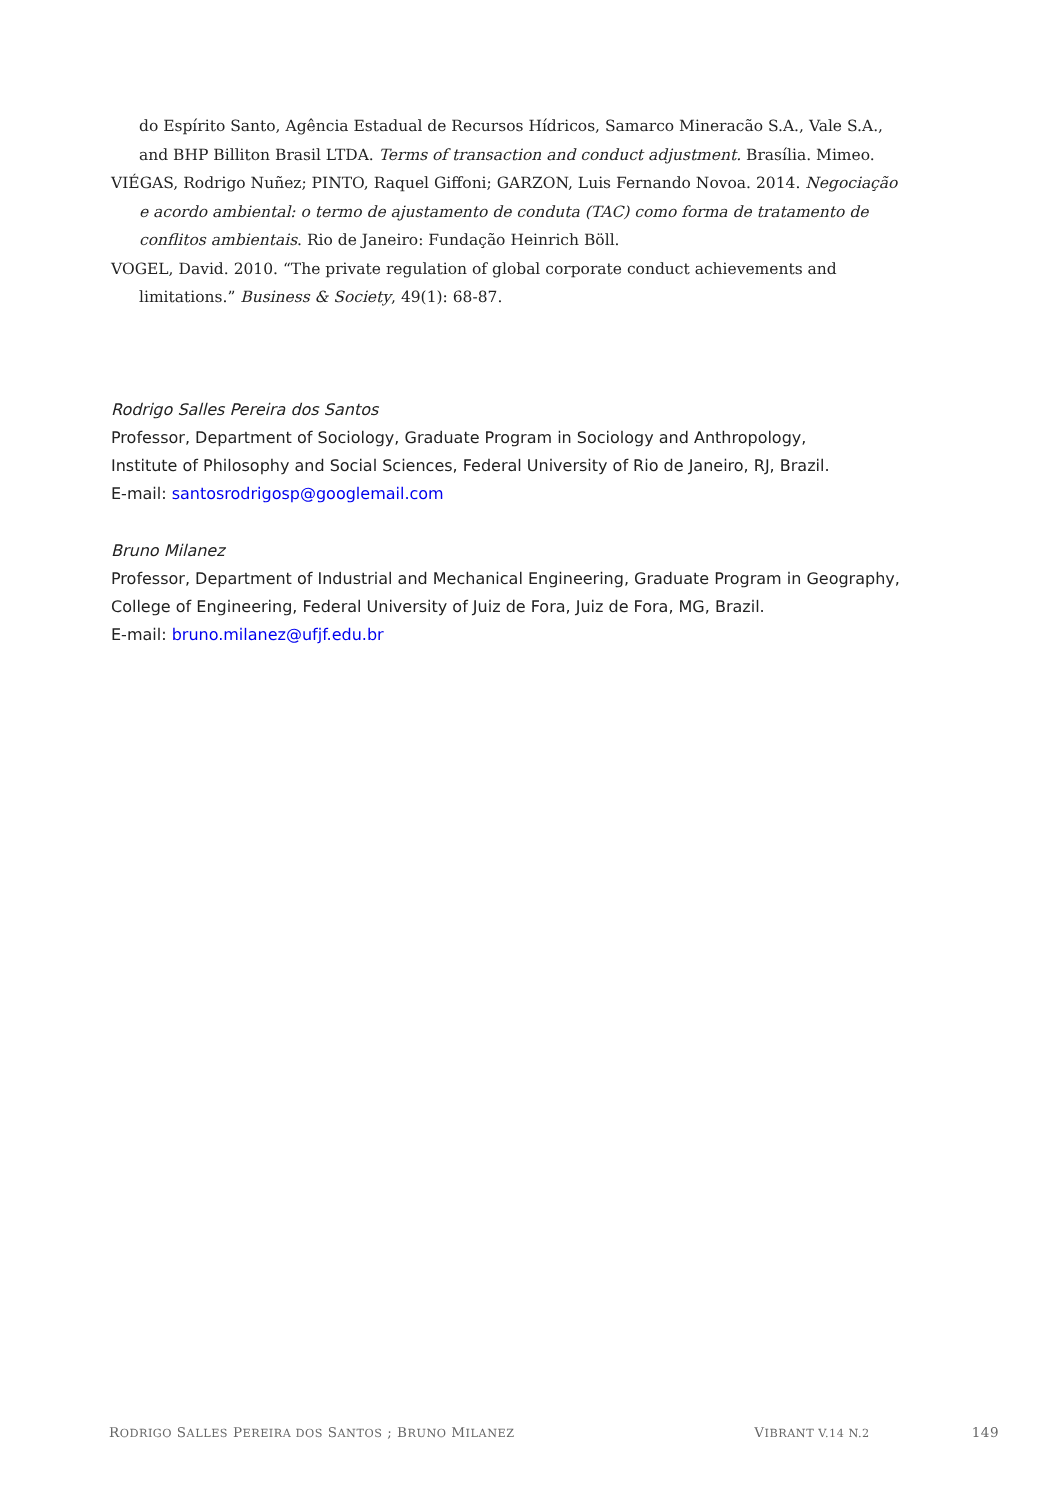do Espírito Santo, Agência Estadual de Recursos Hídricos, Samarco Mineracão S.A., Vale S.A., and BHP Billiton Brasil LTDA. Terms of transaction and conduct adjustment. Brasília. Mimeo.
VIÉGAS, Rodrigo Nuñez; PINTO, Raquel Giffoni; GARZON, Luis Fernando Novoa. 2014. Negociação e acordo ambiental: o termo de ajustamento de conduta (TAC) como forma de tratamento de conflitos ambientais. Rio de Janeiro: Fundação Heinrich Böll.
VOGEL, David. 2010. “The private regulation of global corporate conduct achievements and limitations.” Business & Society, 49(1): 68-87.
Rodrigo Salles Pereira dos Santos
Professor, Department of Sociology, Graduate Program in Sociology and Anthropology,
Institute of Philosophy and Social Sciences, Federal University of Rio de Janeiro, RJ, Brazil.
E-mail: santosrodrigosp@googlemail.com
Bruno Milanez
Professor, Department of Industrial and Mechanical Engineering, Graduate Program in Geography,
College of Engineering, Federal University of Juiz de Fora, Juiz de Fora, MG, Brazil.
E-mail: bruno.milanez@ufjf.edu.br
RODRIGO SALLES PEREIRA DOS SANTOS ; BRUNO MILANEZ VIBRANT V.14 N.2 149